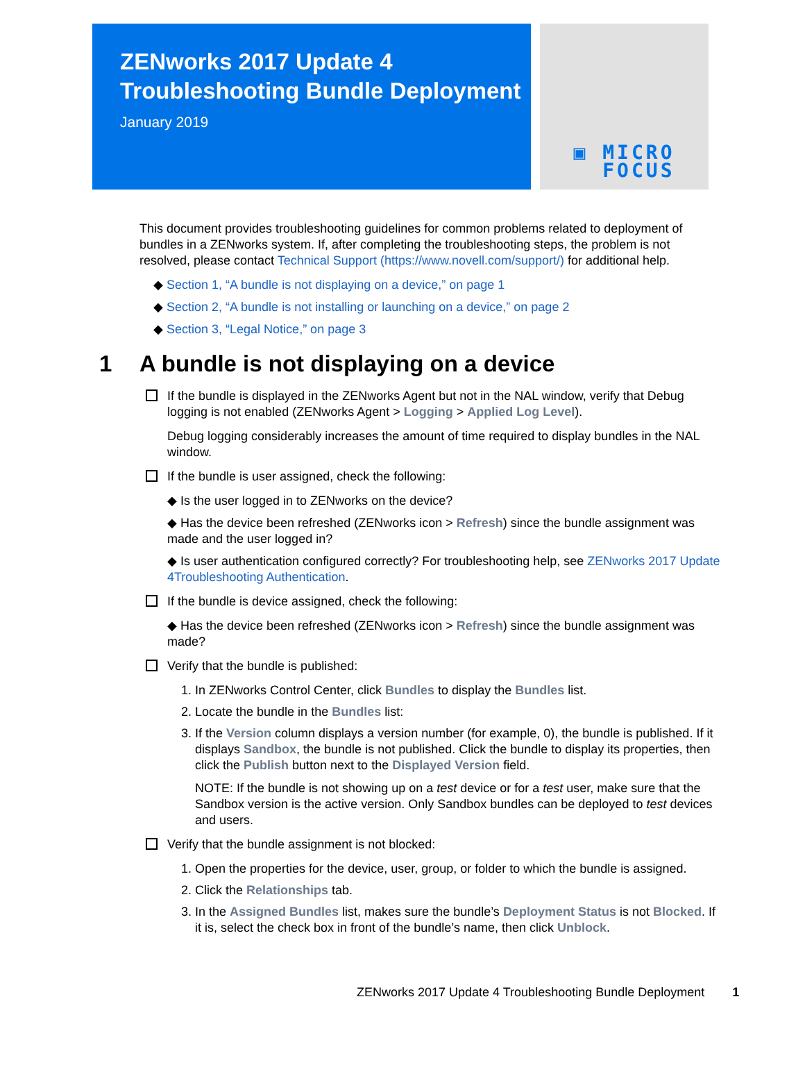ZENworks 2017 Update 4
Troubleshooting Bundle Deployment
January 2019
▣ MICRO
FOCUS
This document provides troubleshooting guidelines for common problems related to deployment of bundles in a ZENworks system. If, after completing the troubleshooting steps, the problem is not resolved, please contact Technical Support (https://www.novell.com/support/) for additional help.
◆ Section 1, “A bundle is not displaying on a device,” on page 1
◆ Section 2, “A bundle is not installing or launching on a device,” on page 2
◆ Section 3, “Legal Notice,” on page 3
1 A bundle is not displaying on a device
If the bundle is displayed in the ZENworks Agent but not in the NAL window, verify that Debug logging is not enabled (ZENworks Agent > Logging > Applied Log Level).
Debug logging considerably increases the amount of time required to display bundles in the NAL window.
If the bundle is user assigned, check the following:
◆ Is the user logged in to ZENworks on the device?
◆ Has the device been refreshed (ZENworks icon > Refresh) since the bundle assignment was made and the user logged in?
◆ Is user authentication configured correctly? For troubleshooting help, see ZENworks 2017 Update 4Troubleshooting Authentication.
If the bundle is device assigned, check the following:
◆ Has the device been refreshed (ZENworks icon > Refresh) since the bundle assignment was made?
Verify that the bundle is published:
1. In ZENworks Control Center, click Bundles to display the Bundles list.
2. Locate the bundle in the Bundles list:
3. If the Version column displays a version number (for example, 0), the bundle is published. If it displays Sandbox, the bundle is not published. Click the bundle to display its properties, then click the Publish button next to the Displayed Version field.
NOTE: If the bundle is not showing up on a test device or for a test user, make sure that the Sandbox version is the active version. Only Sandbox bundles can be deployed to test devices and users.
Verify that the bundle assignment is not blocked:
1. Open the properties for the device, user, group, or folder to which the bundle is assigned.
2. Click the Relationships tab.
3. In the Assigned Bundles list, makes sure the bundle’s Deployment Status is not Blocked. If it is, select the check box in front of the bundle’s name, then click Unblock.
ZENworks 2017 Update 4 Troubleshooting Bundle Deployment 1